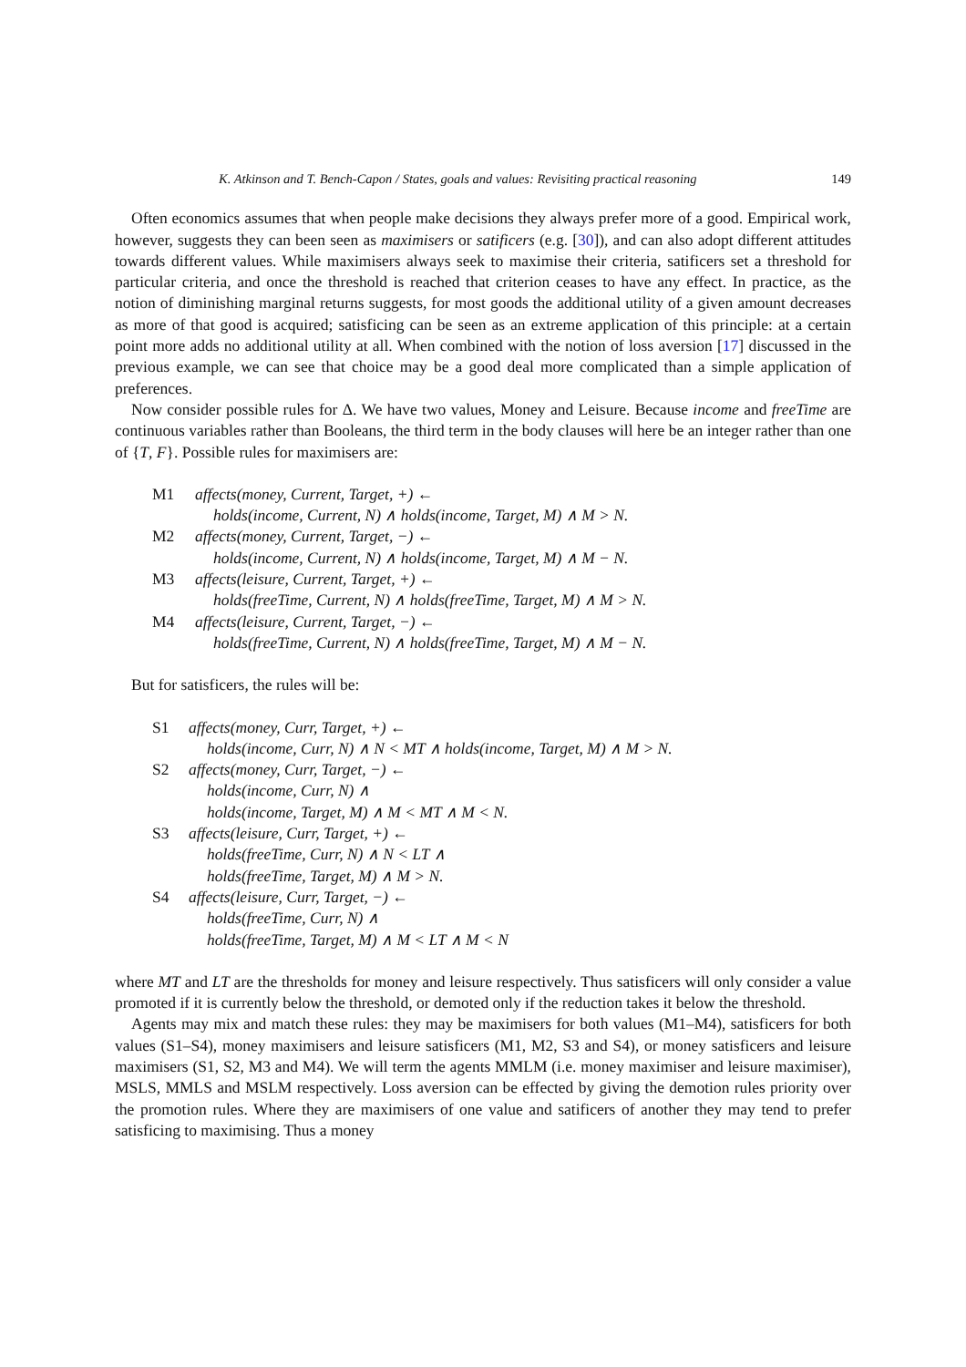K. Atkinson and T. Bench-Capon / States, goals and values: Revisiting practical reasoning 149
Often economics assumes that when people make decisions they always prefer more of a good. Empirical work, however, suggests they can been seen as maximisers or satificers (e.g. [30]), and can also adopt different attitudes towards different values. While maximisers always seek to maximise their criteria, satificers set a threshold for particular criteria, and once the threshold is reached that criterion ceases to have any effect. In practice, as the notion of diminishing marginal returns suggests, for most goods the additional utility of a given amount decreases as more of that good is acquired; satisficing can be seen as an extreme application of this principle: at a certain point more adds no additional utility at all. When combined with the notion of loss aversion [17] discussed in the previous example, we can see that choice may be a good deal more complicated than a simple application of preferences.
Now consider possible rules for Δ. We have two values, Money and Leisure. Because income and freeTime are continuous variables rather than Booleans, the third term in the body clauses will here be an integer rather than one of {T, F}. Possible rules for maximisers are:
M1 affects(money, Current, Target, +) ←
holds(income, Current, N) ∧ holds(income, Target, M) ∧ M > N.
M2 affects(money, Current, Target, −) ←
holds(income, Current, N) ∧ holds(income, Target, M) ∧ M − N.
M3 affects(leisure, Current, Target, +) ←
holds(freeTime, Current, N) ∧ holds(freeTime, Target, M) ∧ M > N.
M4 affects(leisure, Current, Target, −) ←
holds(freeTime, Current, N) ∧ holds(freeTime, Target, M) ∧ M − N.
But for satisficers, the rules will be:
S1 affects(money, Curr, Target, +) ←
holds(income, Curr, N) ∧ N < MT ∧ holds(income, Target, M) ∧ M > N.
S2 affects(money, Curr, Target, −) ←
holds(income, Curr, N) ∧
holds(income, Target, M) ∧ M < MT ∧ M < N.
S3 affects(leisure, Curr, Target, +) ←
holds(freeTime, Curr, N) ∧ N < LT ∧
holds(freeTime, Target, M) ∧ M > N.
S4 affects(leisure, Curr, Target, −) ←
holds(freeTime, Curr, N) ∧
holds(freeTime, Target, M) ∧ M < LT ∧ M < N
where MT and LT are the thresholds for money and leisure respectively. Thus satisficers will only consider a value promoted if it is currently below the threshold, or demoted only if the reduction takes it below the threshold.
Agents may mix and match these rules: they may be maximisers for both values (M1–M4), satisficers for both values (S1–S4), money maximisers and leisure satisficers (M1, M2, S3 and S4), or money satisficers and leisure maximisers (S1, S2, M3 and M4). We will term the agents MMLM (i.e. money maximiser and leisure maximiser), MSLS, MMLS and MSLM respectively. Loss aversion can be effected by giving the demotion rules priority over the promotion rules. Where they are maximisers of one value and satificers of another they may tend to prefer satisficing to maximising. Thus a money